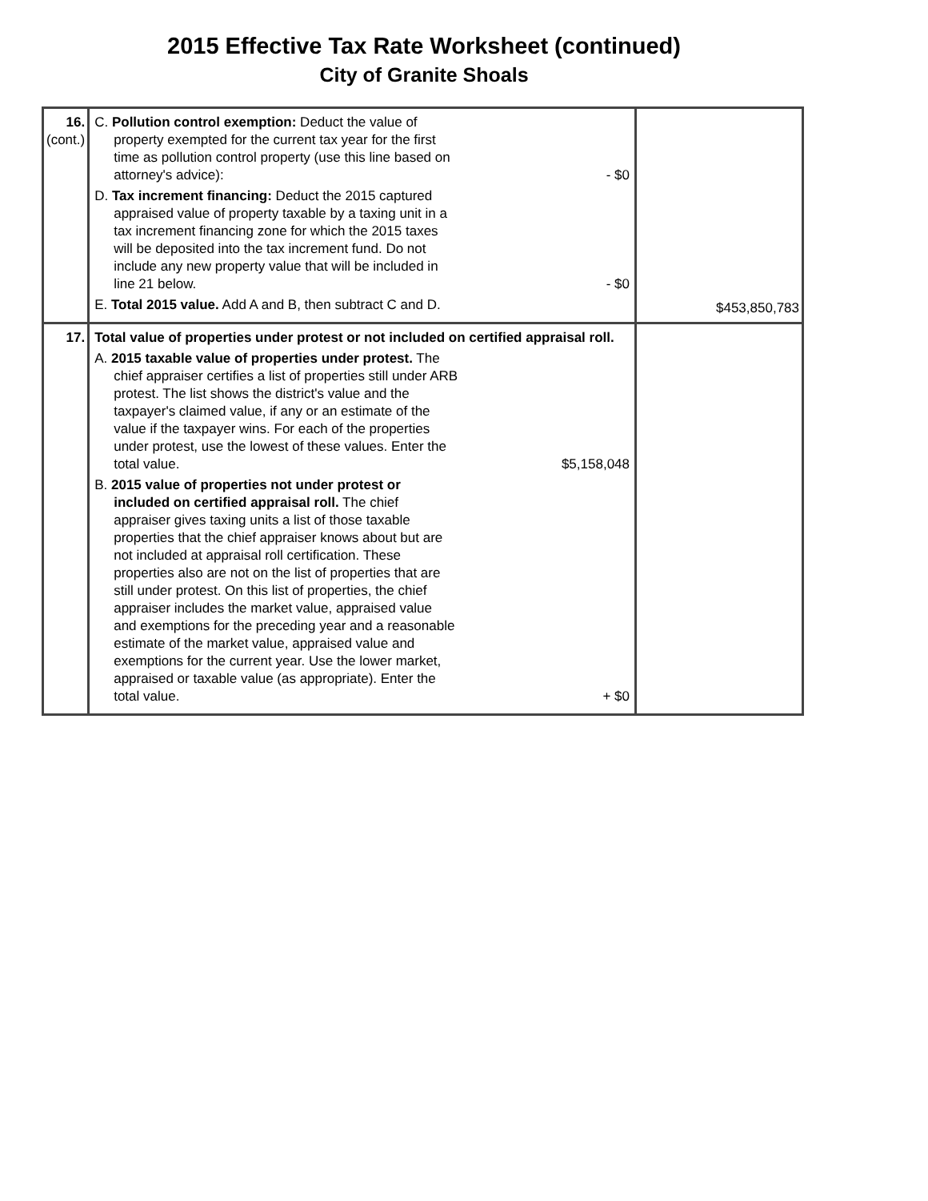2015 Effective Tax Rate Worksheet (continued)
City of Granite Shoals
| 16. (cont.) | C. Pollution control exemption: Deduct the value of property exempted for the current tax year for the first time as pollution control property (use this line based on attorney's advice): - $0 D. Tax increment financing: Deduct the 2015 captured appraised value of property taxable by a taxing unit in a tax increment financing zone for which the 2015 taxes will be deposited into the tax increment fund. Do not include any new property value that will be included in line 21 below. - $0 E. Total 2015 value. Add A and B, then subtract C and D. | $453,850,783 |
| 17. | Total value of properties under protest or not included on certified appraisal roll. A. 2015 taxable value of properties under protest. The chief appraiser certifies a list of properties still under ARB protest. The list shows the district's value and the taxpayer's claimed value, if any or an estimate of the value if the taxpayer wins. For each of the properties under protest, use the lowest of these values. Enter the total value. $5,158,048 B. 2015 value of properties not under protest or included on certified appraisal roll. The chief appraiser gives taxing units a list of those taxable properties that the chief appraiser knows about but are not included at appraisal roll certification. These properties also are not on the list of properties that are still under protest. On this list of properties, the chief appraiser includes the market value, appraised value and exemptions for the preceding year and a reasonable estimate of the market value, appraised value and exemptions for the current year. Use the lower market, appraised or taxable value (as appropriate). Enter the total value. + $0 | |